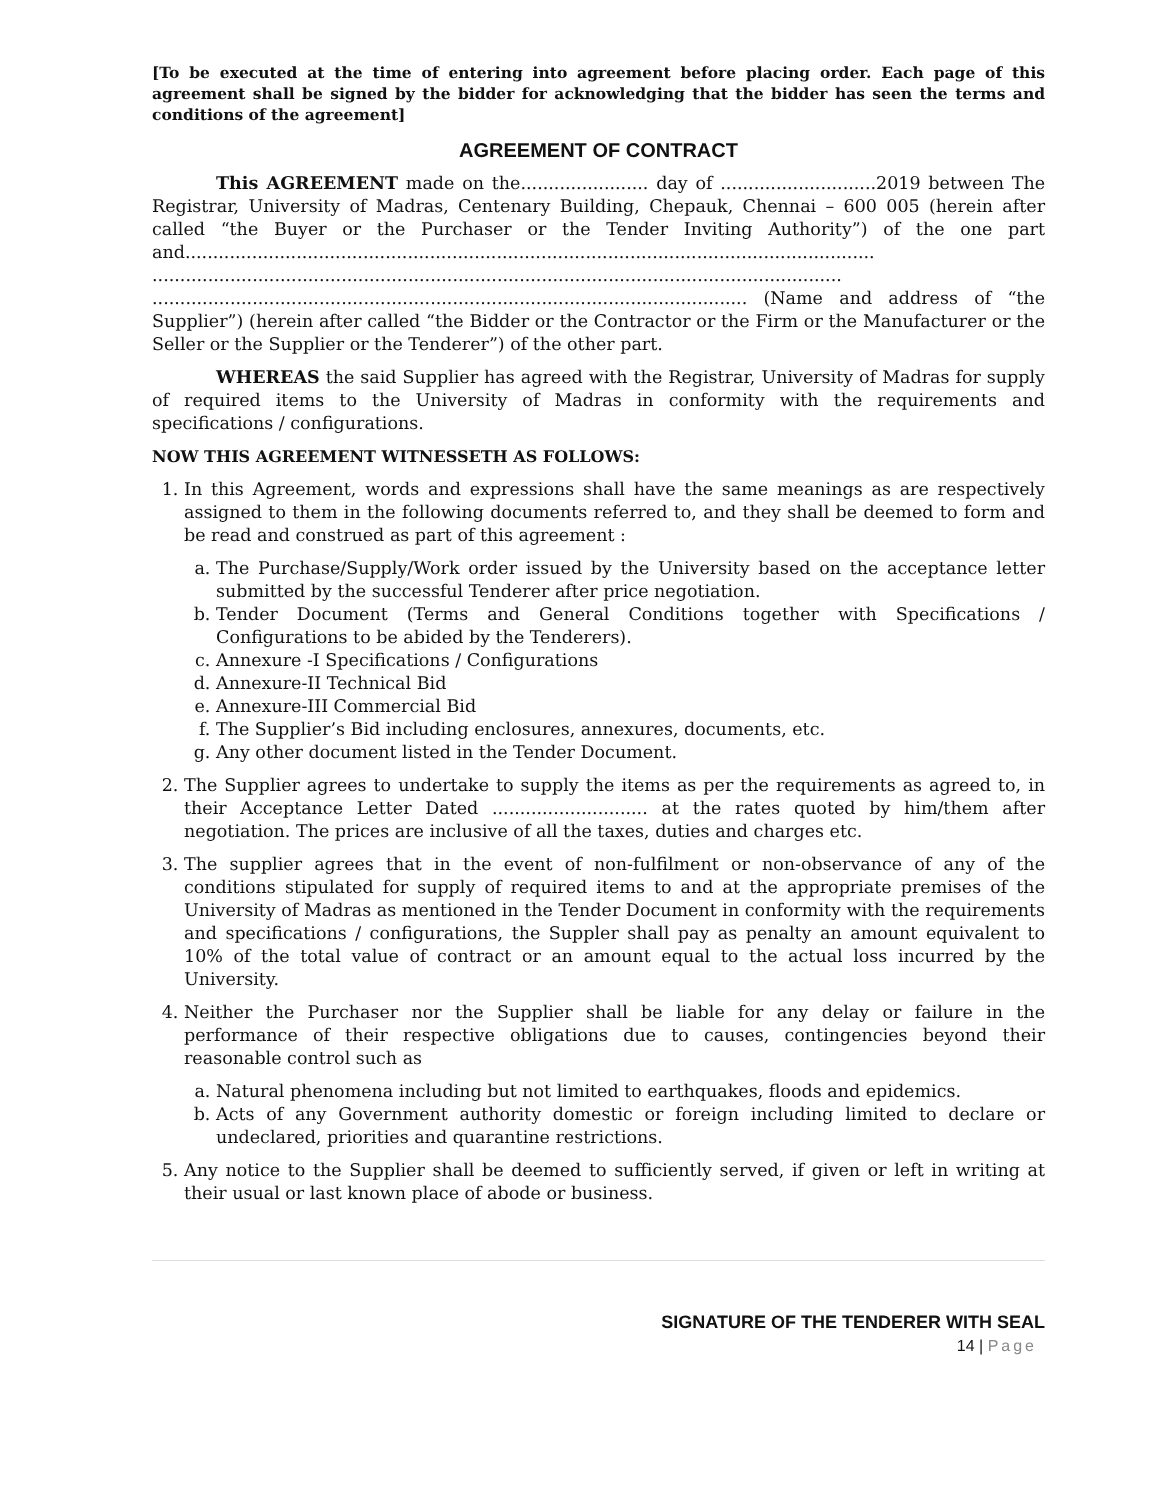[To be executed at the time of entering into agreement before placing order. Each page of this agreement shall be signed by the bidder for acknowledging that the bidder has seen the terms and conditions of the agreement]
AGREEMENT OF CONTRACT
This AGREEMENT made on the....................... day of ............................2019 between The Registrar, University of Madras, Centenary Building, Chepauk, Chennai – 600 005 (herein after called “the Buyer or the Purchaser or the Tender Inviting Authority”) of the one part and............................................................................................................................ ............................................................................................................................ ........................................................................................................... (Name and address of “the Supplier”) (herein after called “the Bidder or the Contractor or the Firm or the Manufacturer or the Seller or the Supplier or the Tenderer”) of the other part.
WHEREAS the said Supplier has agreed with the Registrar, University of Madras for supply of required items to the University of Madras in conformity with the requirements and specifications / configurations.
NOW THIS AGREEMENT WITNESSETH AS FOLLOWS:
1. In this Agreement, words and expressions shall have the same meanings as are respectively assigned to them in the following documents referred to, and they shall be deemed to form and be read and construed as part of this agreement :
a. The Purchase/Supply/Work order issued by the University based on the acceptance letter submitted by the successful Tenderer after price negotiation.
b. Tender Document (Terms and General Conditions together with Specifications / Configurations to be abided by the Tenderers).
c. Annexure -I Specifications / Configurations
d. Annexure-II Technical Bid
e. Annexure-III Commercial Bid
f. The Supplier’s Bid including enclosures, annexures, documents, etc.
g. Any other document listed in the Tender Document.
2. The Supplier agrees to undertake to supply the items as per the requirements as agreed to, in their Acceptance Letter Dated ............................ at the rates quoted by him/them after negotiation. The prices are inclusive of all the taxes, duties and charges etc.
3. The supplier agrees that in the event of non-fulfilment or non-observance of any of the conditions stipulated for supply of required items to and at the appropriate premises of the University of Madras as mentioned in the Tender Document in conformity with the requirements and specifications / configurations, the Suppler shall pay as penalty an amount equivalent to 10% of the total value of contract or an amount equal to the actual loss incurred by the University.
4. Neither the Purchaser nor the Supplier shall be liable for any delay or failure in the performance of their respective obligations due to causes, contingencies beyond their reasonable control such as
a. Natural phenomena including but not limited to earthquakes, floods and epidemics.
b. Acts of any Government authority domestic or foreign including limited to declare or undeclared, priorities and quarantine restrictions.
5. Any notice to the Supplier shall be deemed to sufficiently served, if given or left in writing at their usual or last known place of abode or business.
SIGNATURE OF THE TENDERER WITH SEAL
14 | Page